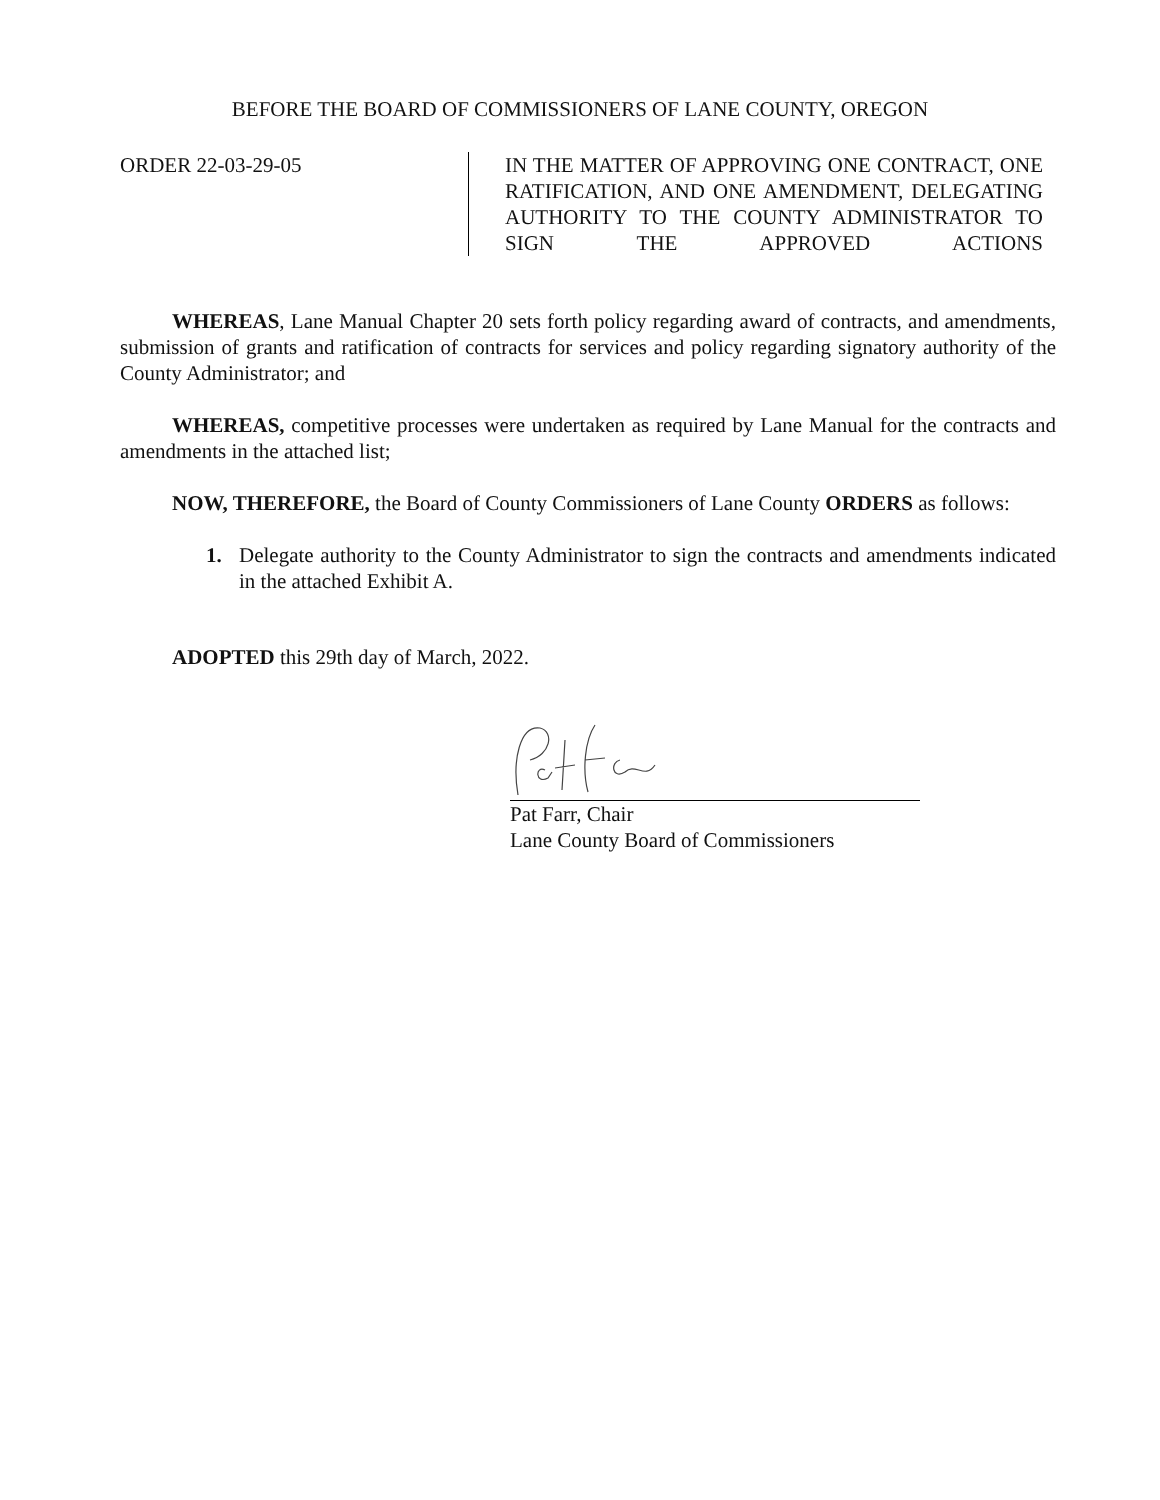BEFORE THE BOARD OF COMMISSIONERS OF LANE COUNTY, OREGON
ORDER 22-03-29-05 IN THE MATTER OF APPROVING ONE CONTRACT, ONE RATIFICATION, AND ONE AMENDMENT, DELEGATING AUTHORITY TO THE COUNTY ADMINISTRATOR TO SIGN THE APPROVED ACTIONS
WHEREAS, Lane Manual Chapter 20 sets forth policy regarding award of contracts, and amendments, submission of grants and ratification of contracts for services and policy regarding signatory authority of the County Administrator; and
WHEREAS, competitive processes were undertaken as required by Lane Manual for the contracts and amendments in the attached list;
NOW, THEREFORE, the Board of County Commissioners of Lane County ORDERS as follows:
1. Delegate authority to the County Administrator to sign the contracts and amendments indicated in the attached Exhibit A.
ADOPTED this 29th day of March, 2022.
Pat Farr, Chair
Lane County Board of Commissioners